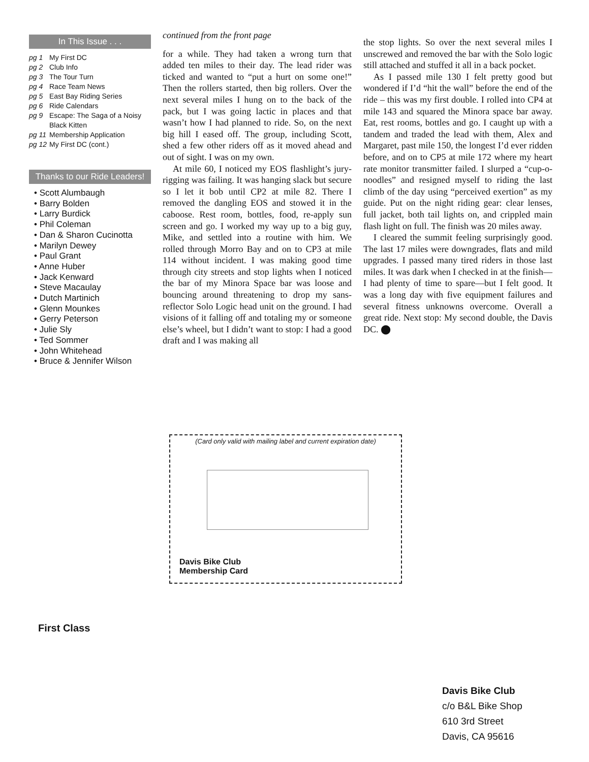In This Issue . . .
pg 1 My First DC
pg 2 Club Info
pg 3 The Tour Turn
pg 4 Race Team News
pg 5 East Bay Riding Series
pg 6 Ride Calendars
pg 9 Escape: The Saga of a Noisy
Black Kitten
pg 11 Membership Application
pg 12 My First DC (cont.)
Thanks to our Ride Leaders!
• Scott Alumbaugh
• Barry Bolden
• Larry Burdick
• Phil Coleman
• Dan & Sharon Cucinotta
• Marilyn Dewey
• Paul Grant
• Anne Huber
• Jack Kenward
• Steve Macaulay
• Dutch Martinich
• Glenn Mounkes
• Gerry Peterson
• Julie Sly
• Ted Sommer
• John Whitehead
• Bruce & Jennifer Wilson
continued from the front page
for a while. They had taken a wrong turn that added ten miles to their day. The lead rider was ticked and wanted to “put a hurt on some one!” Then the rollers started, then big rollers. Over the next several miles I hung on to the back of the pack, but I was going lactic in places and that wasn’t how I had planned to ride. So, on the next big hill I eased off. The group, including Scott, shed a few other riders off as it moved ahead and out of sight. I was on my own.
At mile 60, I noticed my EOS flashlight’s jury-rigging was failing. It was hanging slack but secure so I let it bob until CP2 at mile 82. There I removed the dangling EOS and stowed it in the caboose. Rest room, bottles, food, re-apply sun screen and go. I worked my way up to a big guy, Mike, and settled into a routine with him. We rolled through Morro Bay and on to CP3 at mile 114 without incident. I was making good time through city streets and stop lights when I noticed the bar of my Minora Space bar was loose and bouncing around threatening to drop my sans-reflector Solo Logic head unit on the ground. I had visions of it falling off and totaling my or someone else’s wheel, but I didn’t want to stop: I had a good draft and I was making all
the stop lights. So over the next several miles I unscrewed and removed the bar with the Solo logic still attached and stuffed it all in a back pocket.
As I passed mile 130 I felt pretty good but wondered if I’d “hit the wall” before the end of the ride – this was my first double. I rolled into CP4 at mile 143 and squared the Minora space bar away. Eat, rest rooms, bottles and go. I caught up with a tandem and traded the lead with them, Alex and Margaret, past mile 150, the longest I’d ever ridden before, and on to CP5 at mile 172 where my heart rate monitor transmitter failed. I slurped a “cup-o-noodles” and resigned myself to riding the last climb of the day using “perceived exertion” as my guide. Put on the night riding gear: clear lenses, full jacket, both tail lights on, and crippled main flash light on full. The finish was 20 miles away.
I cleared the summit feeling surprisingly good. The last 17 miles were downgrades, flats and mild upgrades. I passed many tired riders in those last miles. It was dark when I checked in at the finish—I had plenty of time to spare—but I felt good. It was a long day with five equipment failures and several fitness unknowns overcome. Overall a great ride. Next stop: My second double, the Davis DC. ⬤
(Card only valid with mailing label and current expiration date)
Davis Bike Club
Membership Card
First Class
Davis Bike Club
c/o B&L Bike Shop
610 3rd Street
Davis, CA 95616